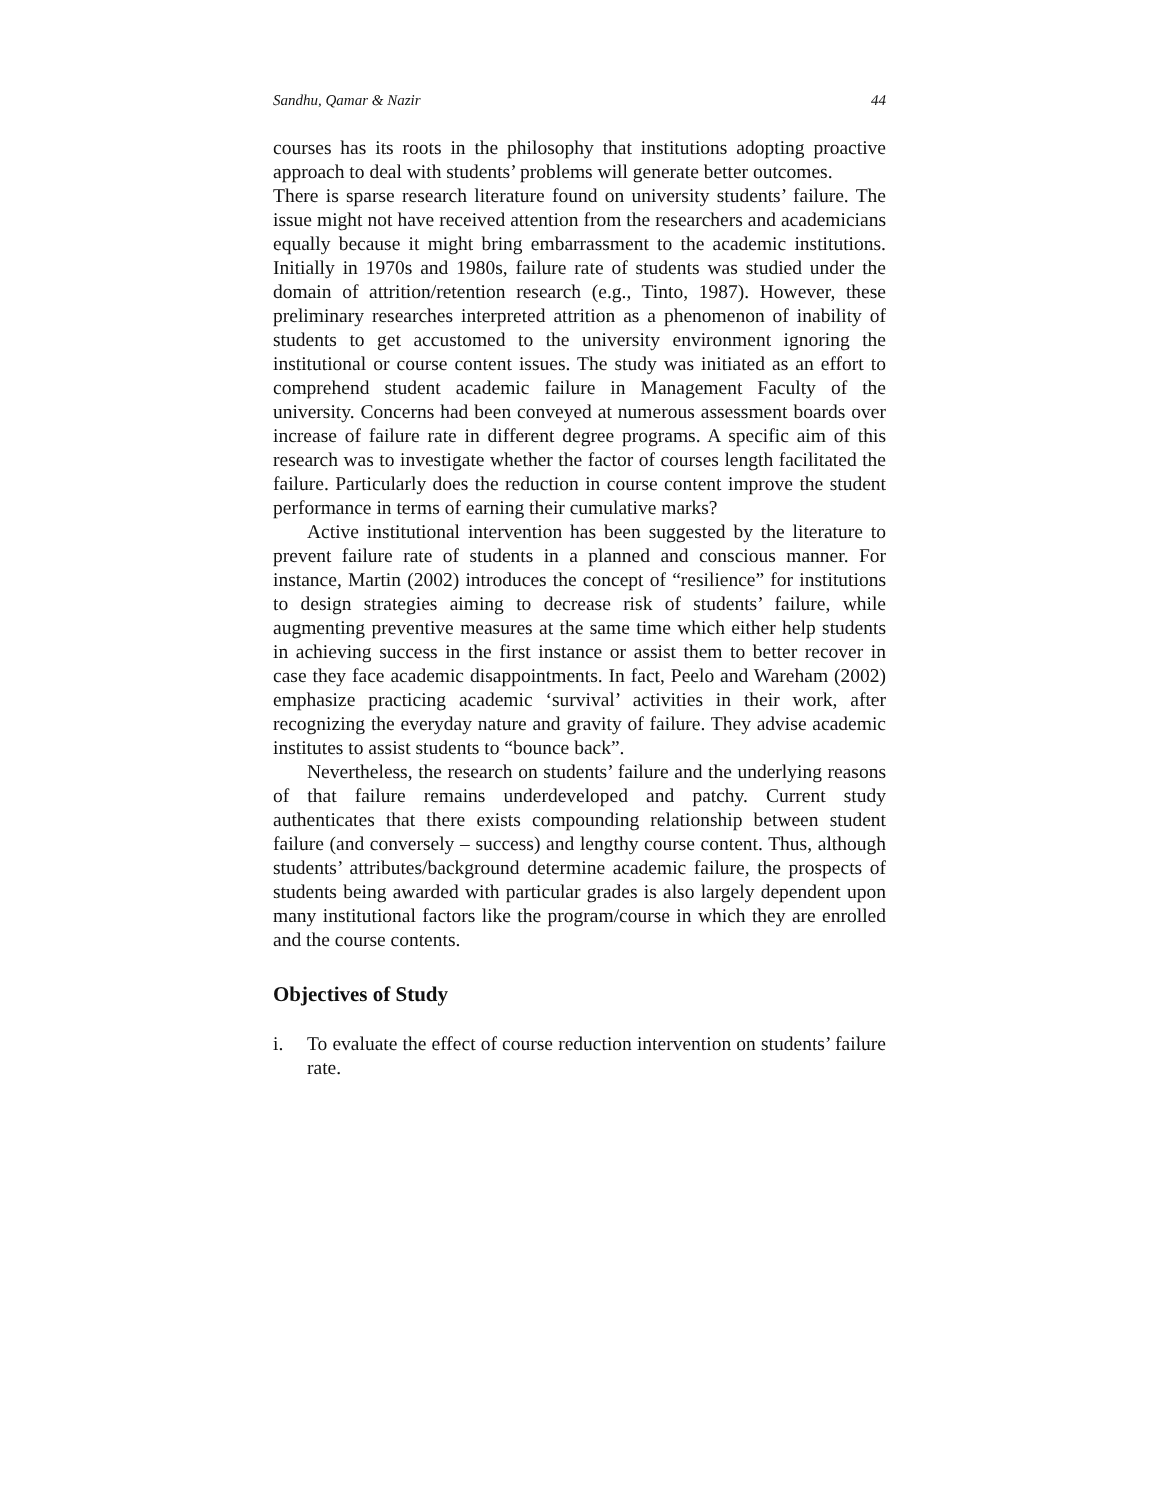Sandhu, Qamar & Nazir 44
courses has its roots in the philosophy that institutions adopting proactive approach to deal with students’ problems will generate better outcomes.
There is sparse research literature found on university students’ failure. The issue might not have received attention from the researchers and academicians equally because it might bring embarrassment to the academic institutions. Initially in 1970s and 1980s, failure rate of students was studied under the domain of attrition/retention research (e.g., Tinto, 1987). However, these preliminary researches interpreted attrition as a phenomenon of inability of students to get accustomed to the university environment ignoring the institutional or course content issues. The study was initiated as an effort to comprehend student academic failure in Management Faculty of the university. Concerns had been conveyed at numerous assessment boards over increase of failure rate in different degree programs. A specific aim of this research was to investigate whether the factor of courses length facilitated the failure. Particularly does the reduction in course content improve the student performance in terms of earning their cumulative marks?
Active institutional intervention has been suggested by the literature to prevent failure rate of students in a planned and conscious manner. For instance, Martin (2002) introduces the concept of “resilience” for institutions to design strategies aiming to decrease risk of students’ failure, while augmenting preventive measures at the same time which either help students in achieving success in the first instance or assist them to better recover in case they face academic disappointments. In fact, Peelo and Wareham (2002) emphasize practicing academic ‘survival’ activities in their work, after recognizing the everyday nature and gravity of failure. They advise academic institutes to assist students to “bounce back”.
Nevertheless, the research on students’ failure and the underlying reasons of that failure remains underdeveloped and patchy. Current study authenticates that there exists compounding relationship between student failure (and conversely – success) and lengthy course content. Thus, although students’ attributes/background determine academic failure, the prospects of students being awarded with particular grades is also largely dependent upon many institutional factors like the program/course in which they are enrolled and the course contents.
Objectives of Study
i. To evaluate the effect of course reduction intervention on students’ failure rate.